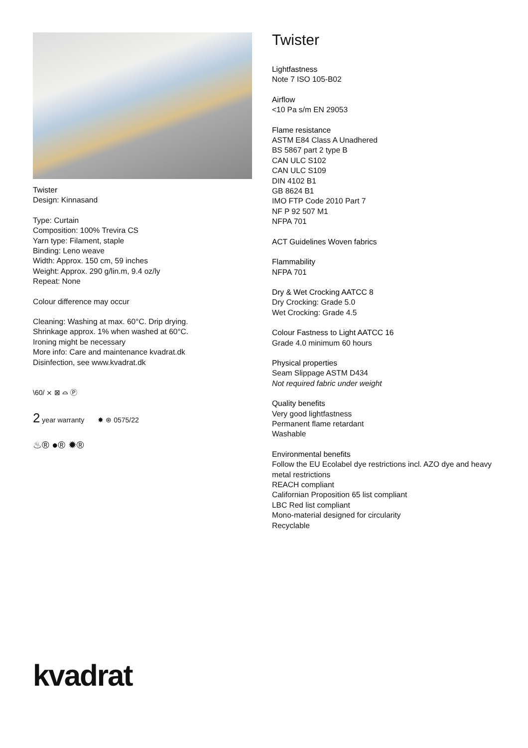Twister
Design: Kinnasand
Type: Curtain
Composition: 100% Trevira CS
Yarn type: Filament, staple
Binding: Leno weave
Width: Approx. 150 cm, 59 inches
Weight: Approx. 290 g/lin.m, 9.4 oz/ly
Repeat: None
Colour difference may occur
Cleaning: Washing at max. 60°C. Drip drying.
Shrinkage approx. 1% when washed at 60°C.
Ironing might be necessary
More info: Care and maintenance kvadrat.dk
Disinfection, see www.kvadrat.dk
\60/ ⨯ ⊠ ⌓ Ⓟ
2 year warranty ✸ ⊛ 0575/22
♨® ●® ✹®
Twister
Lightfastness
Note 7 ISO 105-B02
Airflow
<10 Pa s/m EN 29053
Flame resistance
ASTM E84 Class A Unadhered
BS 5867 part 2 type B
CAN ULC S102
CAN ULC S109
DIN 4102 B1
GB 8624 B1
IMO FTP Code 2010 Part 7
NF P 92 507 M1
NFPA 701
ACT Guidelines Woven fabrics
Flammability
NFPA 701
Dry & Wet Crocking AATCC 8
Dry Crocking: Grade 5.0
Wet Crocking: Grade 4.5
Colour Fastness to Light AATCC 16
Grade 4.0 minimum 60 hours
Physical properties
Seam Slippage ASTM D434
Not required fabric under weight
Quality benefits
Very good lightfastness
Permanent flame retardant
Washable
Environmental benefits
Follow the EU Ecolabel dye restrictions incl. AZO dye and heavy metal restrictions
REACH compliant
Californian Proposition 65 list compliant
LBC Red list compliant
Mono-material designed for circularity
Recyclable
kvadrat